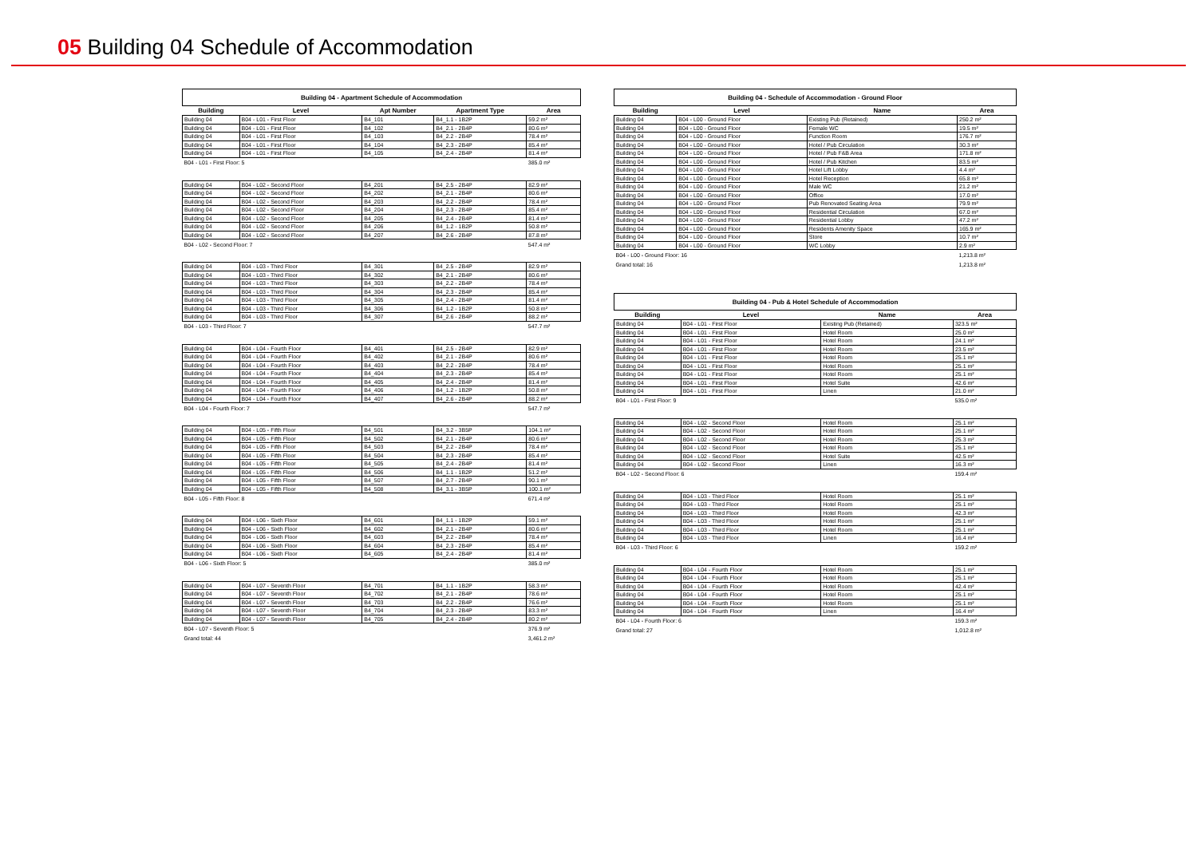05 Building 04 Schedule of Accommodation
| Building 04 - Apartment Schedule of Accommodation | | | | |
| --- | --- | --- | --- | --- |
| Building | Level | Apt Number | Apartment Type | Area |
| Building 04 | B04 - L01 - First Floor | B4_101 | B4_1.1 - 1B2P | 59.2 m² |
| Building 04 | B04 - L01 - First Floor | B4_102 | B4_2.1 - 2B4P | 80.6 m² |
| Building 04 | B04 - L01 - First Floor | B4_103 | B4_2.2 - 2B4P | 78.4 m² |
| Building 04 | B04 - L01 - First Floor | B4_104 | B4_2.3 - 2B4P | 85.4 m² |
| Building 04 | B04 - L01 - First Floor | B4_105 | B4_2.4 - 2B4P | 81.4 m² |
| B04 - L01 - First Floor: 5 | | | | 385.0 m² |
| Building 04 | B04 - L02 - Second Floor | B4_201 | B4_2.5 - 2B4P | 82.9 m² |
| Building 04 | B04 - L02 - Second Floor | B4_202 | B4_2.1 - 2B4P | 80.6 m² |
| Building 04 | B04 - L02 - Second Floor | B4_203 | B4_2.2 - 2B4P | 78.4 m² |
| Building 04 | B04 - L02 - Second Floor | B4_204 | B4_2.3 - 2B4P | 85.4 m² |
| Building 04 | B04 - L02 - Second Floor | B4_205 | B4_2.4 - 2B4P | 81.4 m² |
| Building 04 | B04 - L02 - Second Floor | B4_206 | B4_1.2 - 1B2P | 50.8 m² |
| Building 04 | B04 - L02 - Second Floor | B4_207 | B4_2.6 - 2B4P | 87.8 m² |
| B04 - L02 - Second Floor: 7 | | | | 547.4 m² |
| Building 04 | B04 - L03 - Third Floor | B4_301 | B4_2.5 - 2B4P | 82.9 m² |
| Building 04 | B04 - L03 - Third Floor | B4_302 | B4_2.1 - 2B4P | 80.6 m² |
| Building 04 | B04 - L03 - Third Floor | B4_303 | B4_2.2 - 2B4P | 78.4 m² |
| Building 04 | B04 - L03 - Third Floor | B4_304 | B4_2.3 - 2B4P | 85.4 m² |
| Building 04 | B04 - L03 - Third Floor | B4_305 | B4_2.4 - 2B4P | 81.4 m² |
| Building 04 | B04 - L03 - Third Floor | B4_306 | B4_1.2 - 1B2P | 50.8 m² |
| Building 04 | B04 - L03 - Third Floor | B4_307 | B4_2.6 - 2B4P | 88.2 m² |
| B04 - L03 - Third Floor: 7 | | | | 547.7 m² |
| Building 04 | B04 - L04 - Fourth Floor | B4_401 | B4_2.5 - 2B4P | 82.9 m² |
| Building 04 | B04 - L04 - Fourth Floor | B4_402 | B4_2.1 - 2B4P | 80.6 m² |
| Building 04 | B04 - L04 - Fourth Floor | B4_403 | B4_2.2 - 2B4P | 78.4 m² |
| Building 04 | B04 - L04 - Fourth Floor | B4_404 | B4_2.3 - 2B4P | 85.4 m² |
| Building 04 | B04 - L04 - Fourth Floor | B4_405 | B4_2.4 - 2B4P | 81.4 m² |
| Building 04 | B04 - L04 - Fourth Floor | B4_406 | B4_1.2 - 1B2P | 50.8 m² |
| Building 04 | B04 - L04 - Fourth Floor | B4_407 | B4_2.6 - 2B4P | 88.2 m² |
| B04 - L04 - Fourth Floor: 7 | | | | 547.7 m² |
| Building 04 | B04 - L05 - Fifth Floor | B4_501 | B4_3.2 - 3B5P | 104.1 m² |
| Building 04 | B04 - L05 - Fifth Floor | B4_502 | B4_2.1 - 2B4P | 80.6 m² |
| Building 04 | B04 - L05 - Fifth Floor | B4_503 | B4_2.2 - 2B4P | 78.4 m² |
| Building 04 | B04 - L05 - Fifth Floor | B4_504 | B4_2.3 - 2B4P | 85.4 m² |
| Building 04 | B04 - L05 - Fifth Floor | B4_505 | B4_2.4 - 2B4P | 81.4 m² |
| Building 04 | B04 - L05 - Fifth Floor | B4_506 | B4_1.1 - 1B2P | 51.2 m² |
| Building 04 | B04 - L05 - Fifth Floor | B4_507 | B4_2.7 - 2B4P | 90.1 m² |
| Building 04 | B04 - L05 - Fifth Floor | B4_508 | B4_3.1 - 3B5P | 100.1 m² |
| B04 - L05 - Fifth Floor: 8 | | | | 671.4 m² |
| Building 04 | B04 - L06 - Sixth Floor | B4_601 | B4_1.1 - 1B2P | 59.1 m² |
| Building 04 | B04 - L06 - Sixth Floor | B4_602 | B4_2.1 - 2B4P | 80.6 m² |
| Building 04 | B04 - L06 - Sixth Floor | B4_603 | B4_2.2 - 2B4P | 78.4 m² |
| Building 04 | B04 - L06 - Sixth Floor | B4_604 | B4_2.3 - 2B4P | 85.4 m² |
| Building 04 | B04 - L06 - Sixth Floor | B4_605 | B4_2.4 - 2B4P | 81.4 m² |
| B04 - L06 - Sixth Floor: 5 | | | | 385.0 m² |
| Building 04 | B04 - L07 - Seventh Floor | B4_701 | B4_1.1 - 1B2P | 58.3 m² |
| Building 04 | B04 - L07 - Seventh Floor | B4_702 | B4_2.1 - 2B4P | 78.6 m² |
| Building 04 | B04 - L07 - Seventh Floor | B4_703 | B4_2.2 - 2B4P | 76.6 m² |
| Building 04 | B04 - L07 - Seventh Floor | B4_704 | B4_2.3 - 2B4P | 83.3 m² |
| Building 04 | B04 - L07 - Seventh Floor | B4_705 | B4_2.4 - 2B4P | 80.2 m² |
| B04 - L07 - Seventh Floor: 5 | | | | 376.9 m² |
| Grand total: 44 | | | | 3,461.2 m² |
| Building 04 - Schedule of Accommodation - Ground Floor | | | |
| --- | --- | --- | --- |
| Building | Level | Name | Area |
| Building 04 | B04 - L00 - Ground Floor | Existing Pub (Retained) | 250.2 m² |
| Building 04 | B04 - L00 - Ground Floor | Female WC | 19.5 m² |
| Building 04 | B04 - L00 - Ground Floor | Function Room | 176.7 m² |
| Building 04 | B04 - L00 - Ground Floor | Hotel / Pub Circulation | 30.3 m² |
| Building 04 | B04 - L00 - Ground Floor | Hotel / Pub F&B Area | 171.8 m² |
| Building 04 | B04 - L00 - Ground Floor | Hotel / Pub Kitchen | 83.5 m² |
| Building 04 | B04 - L00 - Ground Floor | Hotel Lift Lobby | 4.4 m² |
| Building 04 | B04 - L00 - Ground Floor | Hotel Reception | 65.8 m² |
| Building 04 | B04 - L00 - Ground Floor | Male WC | 21.2 m² |
| Building 04 | B04 - L00 - Ground Floor | Office | 17.0 m² |
| Building 04 | B04 - L00 - Ground Floor | Pub Renovated Seating Area | 79.9 m² |
| Building 04 | B04 - L00 - Ground Floor | Residential Circulation | 67.0 m² |
| Building 04 | B04 - L00 - Ground Floor | Residential Lobby | 47.2 m² |
| Building 04 | B04 - L00 - Ground Floor | Residents Amenity Space | 165.9 m² |
| Building 04 | B04 - L00 - Ground Floor | Store | 10.7 m² |
| Building 04 | B04 - L00 - Ground Floor | WC Lobby | 2.9 m² |
| B04 - L00 - Ground Floor: 16 | | | 1,213.8 m² |
| Grand total: 16 | | | 1,213.8 m² |
| Building 04 - Pub & Hotel Schedule of Accommodation | | | |
| --- | --- | --- | --- |
| Building | Level | Name | Area |
| Building 04 | B04 - L01 - First Floor | Existing Pub (Retained) | 323.5 m² |
| Building 04 | B04 - L01 - First Floor | Hotel Room | 25.0 m² |
| Building 04 | B04 - L01 - First Floor | Hotel Room | 24.1 m² |
| Building 04 | B04 - L01 - First Floor | Hotel Room | 23.5 m² |
| Building 04 | B04 - L01 - First Floor | Hotel Room | 25.1 m² |
| Building 04 | B04 - L01 - First Floor | Hotel Room | 25.1 m² |
| Building 04 | B04 - L01 - First Floor | Hotel Room | 25.1 m² |
| Building 04 | B04 - L01 - First Floor | Hotel Suite | 42.6 m² |
| Building 04 | B04 - L01 - First Floor | Linen | 21.0 m² |
| B04 - L01 - First Floor: 9 | | | 535.0 m² |
| Building 04 | B04 - L02 - Second Floor | Hotel Room | 25.1 m² |
| Building 04 | B04 - L02 - Second Floor | Hotel Room | 25.1 m² |
| Building 04 | B04 - L02 - Second Floor | Hotel Room | 25.3 m² |
| Building 04 | B04 - L02 - Second Floor | Hotel Room | 25.1 m² |
| Building 04 | B04 - L02 - Second Floor | Hotel Suite | 42.5 m² |
| Building 04 | B04 - L02 - Second Floor | Linen | 16.3 m² |
| B04 - L02 - Second Floor: 6 | | | 159.4 m² |
| Building 04 | B04 - L03 - Third Floor | Hotel Room | 25.1 m² |
| Building 04 | B04 - L03 - Third Floor | Hotel Room | 25.1 m² |
| Building 04 | B04 - L03 - Third Floor | Hotel Room | 42.3 m² |
| Building 04 | B04 - L03 - Third Floor | Hotel Room | 25.1 m² |
| Building 04 | B04 - L03 - Third Floor | Hotel Room | 25.1 m² |
| Building 04 | B04 - L03 - Third Floor | Linen | 16.4 m² |
| B04 - L03 - Third Floor: 6 | | | 159.2 m² |
| Building 04 | B04 - L04 - Fourth Floor | Hotel Room | 25.1 m² |
| Building 04 | B04 - L04 - Fourth Floor | Hotel Room | 25.1 m² |
| Building 04 | B04 - L04 - Fourth Floor | Hotel Room | 42.4 m² |
| Building 04 | B04 - L04 - Fourth Floor | Hotel Room | 25.1 m² |
| Building 04 | B04 - L04 - Fourth Floor | Hotel Room | 25.1 m² |
| Building 04 | B04 - L04 - Fourth Floor | Linen | 16.4 m² |
| B04 - L04 - Fourth Floor: 6 | | | 159.3 m² |
| Grand total: 27 | | | 1,012.8 m² |